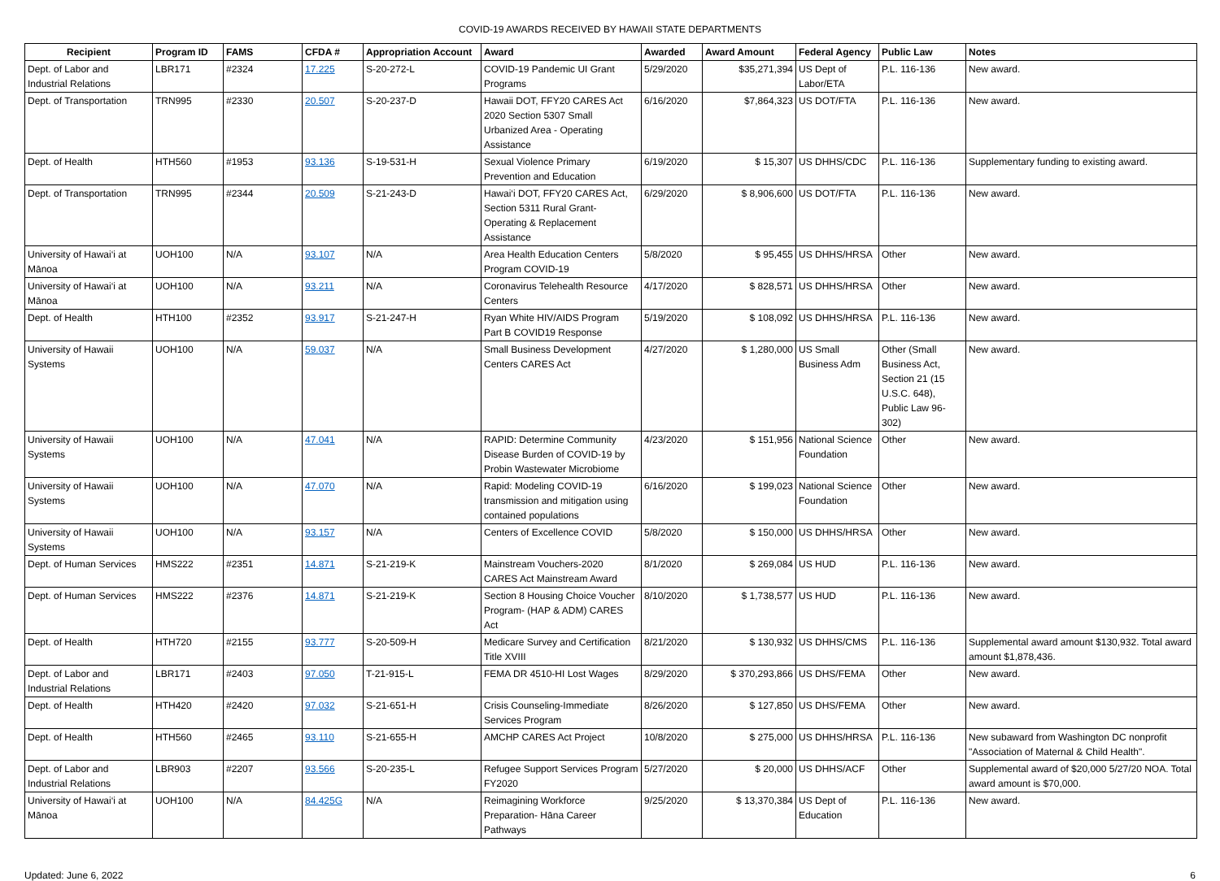COVID-19 AWARDS RECEIVED BY HAWAII STATE DEPARTMENTS
| Recipient | Program ID | FAMS | CFDA # | Appropriation Account | Award | Awarded | Award Amount | Federal Agency | Public Law | Notes |
| --- | --- | --- | --- | --- | --- | --- | --- | --- | --- | --- |
| Dept. of Labor and Industrial Relations | LBR171 | #2324 | 17.225 | S-20-272-L | COVID-19 Pandemic UI Grant Programs | 5/29/2020 | $35,271,394 | US Dept of Labor/ETA | P.L. 116-136 | New award. |
| Dept. of Transportation | TRN995 | #2330 | 20.507 | S-20-237-D | Hawaii DOT, FFY20 CARES Act 2020 Section 5307 Small Urbanized Area - Operating Assistance | 6/16/2020 | $7,864,323 | US DOT/FTA | P.L. 116-136 | New award. |
| Dept. of Health | HTH560 | #1953 | 93.136 | S-19-531-H | Sexual Violence Primary Prevention and Education | 6/19/2020 | $ 15,307 | US DHHS/CDC | P.L. 116-136 | Supplementary funding to existing award. |
| Dept. of Transportation | TRN995 | #2344 | 20.509 | S-21-243-D | Hawai‘i DOT, FFY20 CARES Act, Section 5311 Rural Grant-Operating & Replacement Assistance | 6/29/2020 | $ 8,906,600 | US DOT/FTA | P.L. 116-136 | New award. |
| University of Hawai‘i at Mānoa | UOH100 | N/A | 93.107 | N/A | Area Health Education Centers Program COVID-19 | 5/8/2020 | $ 95,455 | US DHHS/HRSA | Other | New award. |
| University of Hawai‘i at Mānoa | UOH100 | N/A | 93.211 | N/A | Coronavirus Telehealth Resource Centers | 4/17/2020 | $ 828,571 | US DHHS/HRSA | Other | New award. |
| Dept. of Health | HTH100 | #2352 | 93.917 | S-21-247-H | Ryan White HIV/AIDS Program Part B COVID19 Response | 5/19/2020 | $ 108,092 | US DHHS/HRSA | P.L. 116-136 | New award. |
| University of Hawaii Systems | UOH100 | N/A | 59.037 | N/A | Small Business Development Centers CARES Act | 4/27/2020 | $ 1,280,000 | US Small Business Adm | Other (Small Business Act, Section 21 (15 U.S.C. 648), Public Law 96-302) | New award. |
| University of Hawaii Systems | UOH100 | N/A | 47.041 | N/A | RAPID: Determine Community Disease Burden of COVID-19 by Probin Wastewater Microbiome | 4/23/2020 | $ 151,956 | National Science Foundation | Other | New award. |
| University of Hawaii Systems | UOH100 | N/A | 47.070 | N/A | Rapid: Modeling COVID-19 transmission and mitigation using contained populations | 6/16/2020 | $ 199,023 | National Science Foundation | Other | New award. |
| University of Hawaii Systems | UOH100 | N/A | 93.157 | N/A | Centers of Excellence COVID | 5/8/2020 | $ 150,000 | US DHHS/HRSA | Other | New award. |
| Dept. of Human Services | HMS222 | #2351 | 14.871 | S-21-219-K | Mainstream Vouchers-2020 CARES Act Mainstream Award | 8/1/2020 | $ 269,084 | US HUD | P.L. 116-136 | New award. |
| Dept. of Human Services | HMS222 | #2376 | 14.871 | S-21-219-K | Section 8 Housing Choice Voucher Program- (HAP & ADM) CARES Act | 8/10/2020 | $ 1,738,577 | US HUD | P.L. 116-136 | New award. |
| Dept. of Health | HTH720 | #2155 | 93.777 | S-20-509-H | Medicare Survey and Certification Title XVIII | 8/21/2020 | $ 130,932 | US DHHS/CMS | P.L. 116-136 | Supplemental award amount $130,932. Total award amount $1,878,436. |
| Dept. of Labor and Industrial Relations | LBR171 | #2403 | 97.050 | T-21-915-L | FEMA DR 4510-HI Lost Wages | 8/29/2020 | $ 370,293,866 | US DHS/FEMA | Other | New award. |
| Dept. of Health | HTH420 | #2420 | 97.032 | S-21-651-H | Crisis Counseling-Immediate Services Program | 8/26/2020 | $ 127,850 | US DHS/FEMA | Other | New award. |
| Dept. of Health | HTH560 | #2465 | 93.110 | S-21-655-H | AMCHP CARES Act Project | 10/8/2020 | $ 275,000 | US DHHS/HRSA | P.L. 116-136 | New subaward from Washington DC nonprofit "Association of Maternal & Child Health". |
| Dept. of Labor and Industrial Relations | LBR903 | #2207 | 93.566 | S-20-235-L | Refugee Support Services Program FY2020 | 5/27/2020 | $ 20,000 | US DHHS/ACF | Other | Supplemental award of $20,000 5/27/20 NOA. Total award amount is $70,000. |
| University of Hawai‘i at Mānoa | UOH100 | N/A | 84.425G | N/A | Reimagining Workforce Preparation- Hāna Career Pathways | 9/25/2020 | $ 13,370,384 | US Dept of Education | P.L. 116-136 | New award. |
Updated: June 6, 2022 6